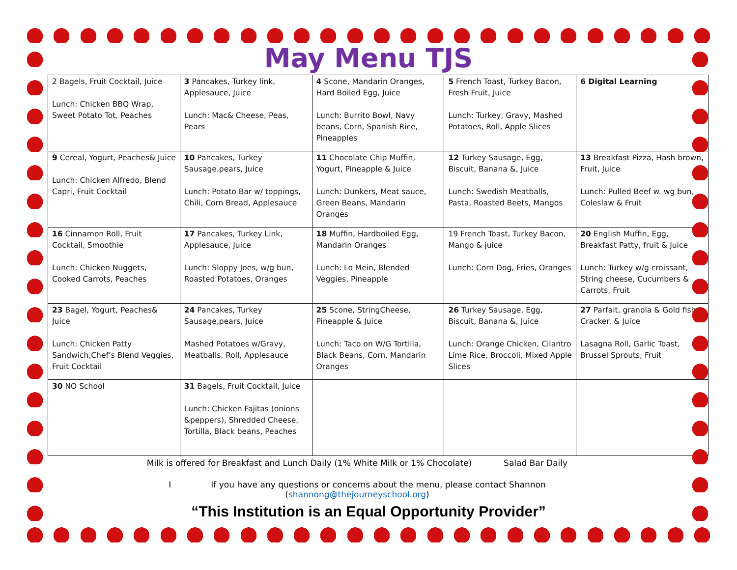May Menu TJS
| 2 Bagels, Fruit Cocktail, Juice Lunch: Chicken BBQ Wrap, Sweet Potato Tot, Peaches | 3 Pancakes, Turkey link, Applesauce, Juice Lunch: Mac& Cheese, Peas, Pears | 4 Scone, Mandarin Oranges, Hard Boiled Egg, Juice Lunch: Burrito Bowl, Navy beans, Corn, Spanish Rice, Pineapples | 5 French Toast, Turkey Bacon, Fresh Fruit, Juice Lunch: Turkey, Gravy, Mashed Potatoes, Roll, Apple Slices | 6 Digital Learning |
| 9 Cereal, Yogurt, Peaches& Juice Lunch: Chicken Alfredo, Blend Capri, Fruit Cocktail | 10 Pancakes, Turkey Sausage,pears, Juice Lunch: Potato Bar w/ toppings, Chili, Corn Bread, Applesauce | 11 Chocolate Chip Muffin, Yogurt, Pineapple & Juice Lunch: Dunkers, Meat sauce, Green Beans, Mandarin Oranges | 12 Turkey Sausage, Egg, Biscuit, Banana &, Juice Lunch: Swedish Meatballs, Pasta, Roasted Beets, Mangos | 13 Breakfast Pizza, Hash brown, Fruit, Juice Lunch: Pulled Beef w. wg bun, Coleslaw & Fruit |
| 16 Cinnamon Roll, Fruit Cocktail, Smoothie Lunch: Chicken Nuggets, Cooked Carrots, Peaches | 17 Pancakes, Turkey Link, Applesauce, Juice Lunch: Sloppy Joes, w/g bun, Roasted Potatoes, Oranges | 18 Muffin, Hardboiled Egg, Mandarin Oranges Lunch: Lo Mein, Blended Veggies, Pineapple | 19 French Toast, Turkey Bacon, Mango & juice Lunch: Corn Dog, Fries, Oranges | 20 English Muffin, Egg, Breakfast Patty, fruit & Juice Lunch: Turkey w/g croissant, String cheese, Cucumbers & Carrots, Fruit |
| 23 Bagel, Yogurt, Peaches& Juice Lunch: Chicken Patty Sandwich,Chef’s Blend Veggies, Fruit Cocktail | 24 Pancakes, Turkey Sausage,pears, Juice Mashed Potatoes w/Gravy, Meatballs, Roll, Applesauce | 25 Scone, StringCheese, Pineapple & Juice Lunch: Taco on W/G Tortilla, Black Beans, Corn, Mandarin Oranges | 26 Turkey Sausage, Egg, Biscuit, Banana &, Juice Lunch: Orange Chicken, Cilantro Lime Rice, Broccoli, Mixed Apple Slices | 27 Parfait, granola & Gold fish Cracker. & Juice Lasagna Roll, Garlic Toast, Brussel Sprouts, Fruit |
| 30 NO School | 31 Bagels, Fruit Cocktail, Juice Lunch: Chicken Fajitas (onions &peppers), Shredded Cheese, Tortilla, Black beans, Peaches | | | |
Milk is offered for Breakfast and Lunch Daily (1% White Milk or 1% Chocolate) Salad Bar Daily
I If you have any questions or concerns about the menu, please contact Shannon
(shannong@thejourneyschool.org)
“This Institution is an Equal Opportunity Provider”